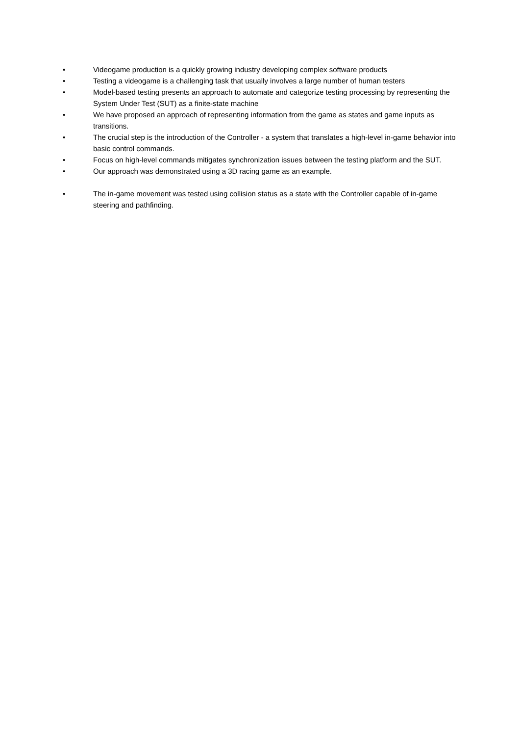• Videogame production is a quickly growing industry developing complex software products
• Testing a videogame is a challenging task that usually involves a large number of human testers
• Model-based testing presents an approach to automate and categorize testing processing by representing the System Under Test (SUT) as a finite-state machine
• We have proposed an approach of representing information from the game as states and game inputs as transitions.
• The crucial step is the introduction of the Controller - a system that translates a high-level in-game behavior into basic control commands.
• Focus on high-level commands mitigates synchronization issues between the testing platform and the SUT.
• Our approach was demonstrated using a 3D racing game as an example.
• The in-game movement was tested using collision status as a state with the Controller capable of in-game steering and pathfinding.